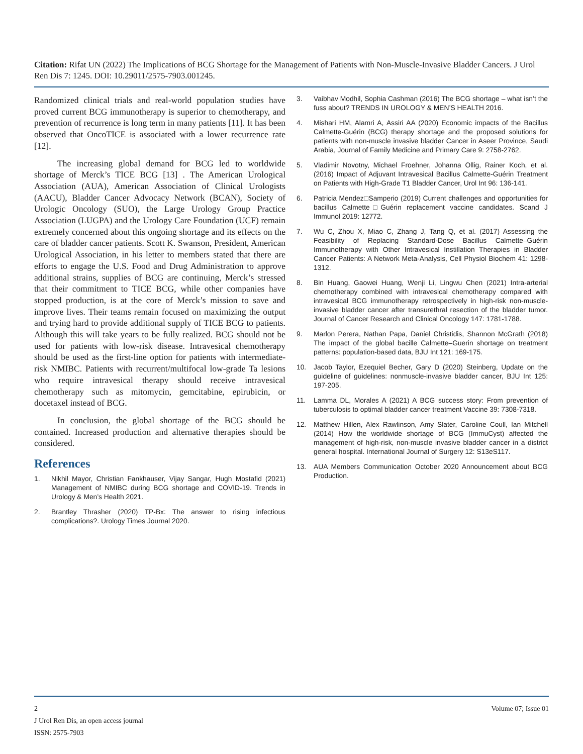Citation: Rifat UN (2022) The Implications of BCG Shortage for the Management of Patients with Non-Muscle-Invasive Bladder Cancers. J Urol Ren Dis 7: 1245. DOI: 10.29011/2575-7903.001245.
Randomized clinical trials and real-world population studies have proved current BCG immunotherapy is superior to chemotherapy, and prevention of recurrence is long term in many patients [11]. It has been observed that OncoTICE is associated with a lower recurrence rate [12].
The increasing global demand for BCG led to worldwide shortage of Merck’s TICE BCG [13] . The American Urological Association (AUA), American Association of Clinical Urologists (AACU), Bladder Cancer Advocacy Network (BCAN), Society of Urologic Oncology (SUO), the Large Urology Group Practice Association (LUGPA) and the Urology Care Foundation (UCF) remain extremely concerned about this ongoing shortage and its effects on the care of bladder cancer patients. Scott K. Swanson, President, American Urological Association, in his letter to members stated that there are efforts to engage the U.S. Food and Drug Administration to approve additional strains, supplies of BCG are continuing, Merck’s stressed that their commitment to TICE BCG, while other companies have stopped production, is at the core of Merck’s mission to save and improve lives. Their teams remain focused on maximizing the output and trying hard to provide additional supply of TICE BCG to patients. Although this will take years to be fully realized. BCG should not be used for patients with low-risk disease. Intravesical chemotherapy should be used as the first-line option for patients with intermediate-risk NMIBC. Patients with recurrent/multifocal low-grade Ta lesions who require intravesical therapy should receive intravesical chemotherapy such as mitomycin, gemcitabine, epirubicin, or docetaxel instead of BCG.
In conclusion, the global shortage of the BCG should be contained. Increased production and alternative therapies should be considered.
References
1. Nikhil Mayor, Christian Fankhauser, Vijay Sangar, Hugh Mostafid (2021) Management of NMIBC during BCG shortage and COVID-19. Trends in Urology & Men’s Health 2021.
2. Brantley Thrasher (2020) TP-Bx: The answer to rising infectious complications?. Urology Times Journal 2020.
3. Vaibhav Modhil, Sophia Cashman (2016) The BCG shortage – what isn’t the fuss about? TRENDS IN UROLOGY & MEN’S HEALTH 2016.
4. Mishari HM, Alamri A, Assiri AA (2020) Economic impacts of the Bacillus Calmette-Guérin (BCG) therapy shortage and the proposed solutions for patients with non-muscle invasive bladder Cancer in Aseer Province, Saudi Arabia, Journal of Family Medicine and Primary Care 9: 2758-2762.
5. Vladimir Novotny, Michael Froehner, Johanna Ollig, Rainer Koch, et al. (2016) Impact of Adjuvant Intravesical Bacillus Calmette-Guérin Treatment on Patients with High-Grade T1 Bladder Cancer, Urol Int 96: 136-141.
6. Patricia Mendez□Samperio (2019) Current challenges and opportunities for bacillus Calmette□Guérin replacement vaccine candidates. Scand J Immunol 2019: 12772.
7. Wu C, Zhou X, Miao C, Zhang J, Tang Q, et al. (2017) Assessing the Feasibility of Replacing Standard-Dose Bacillus Calmette–Guérin Immunotherapy with Other Intravesical Instillation Therapies in Bladder Cancer Patients: A Network Meta-Analysis, Cell Physiol Biochem 41: 1298-1312.
8. Bin Huang, Gaowei Huang, Wenji Li, Lingwu Chen (2021) Intra-arterial chemotherapy combined with intravesical chemotherapy compared with intravesical BCG immunotherapy retrospectively in high-risk non-muscle-invasive bladder cancer after transurethral resection of the bladder tumor. Journal of Cancer Research and Clinical Oncology 147: 1781-1788.
9. Marlon Perera, Nathan Papa, Daniel Christidis, Shannon McGrath (2018) The impact of the global bacille Calmette–Guerin shortage on treatment patterns: population-based data, BJU Int 121: 169-175.
10. Jacob Taylor, Ezequiel Becher, Gary D (2020) Steinberg, Update on the guideline of guidelines: nonmuscle-invasive bladder cancer, BJU Int 125: 197-205.
11. Lamma DL, Morales A (2021) A BCG success story: From prevention of tuberculosis to optimal bladder cancer treatment Vaccine 39: 7308-7318.
12. Matthew Hillen, Alex Rawlinson, Amy Slater, Caroline Coull, Ian Mitchell (2014) How the worldwide shortage of BCG (ImmuCyst) affected the management of high-risk, non-muscle invasive bladder cancer in a district general hospital. International Journal of Surgery 12: S13eS117.
13. AUA Members Communication October 2020 Announcement about BCG Production.
2 Volume 07; Issue 01
J Urol Ren Dis, an open access journal
ISSN: 2575-7903